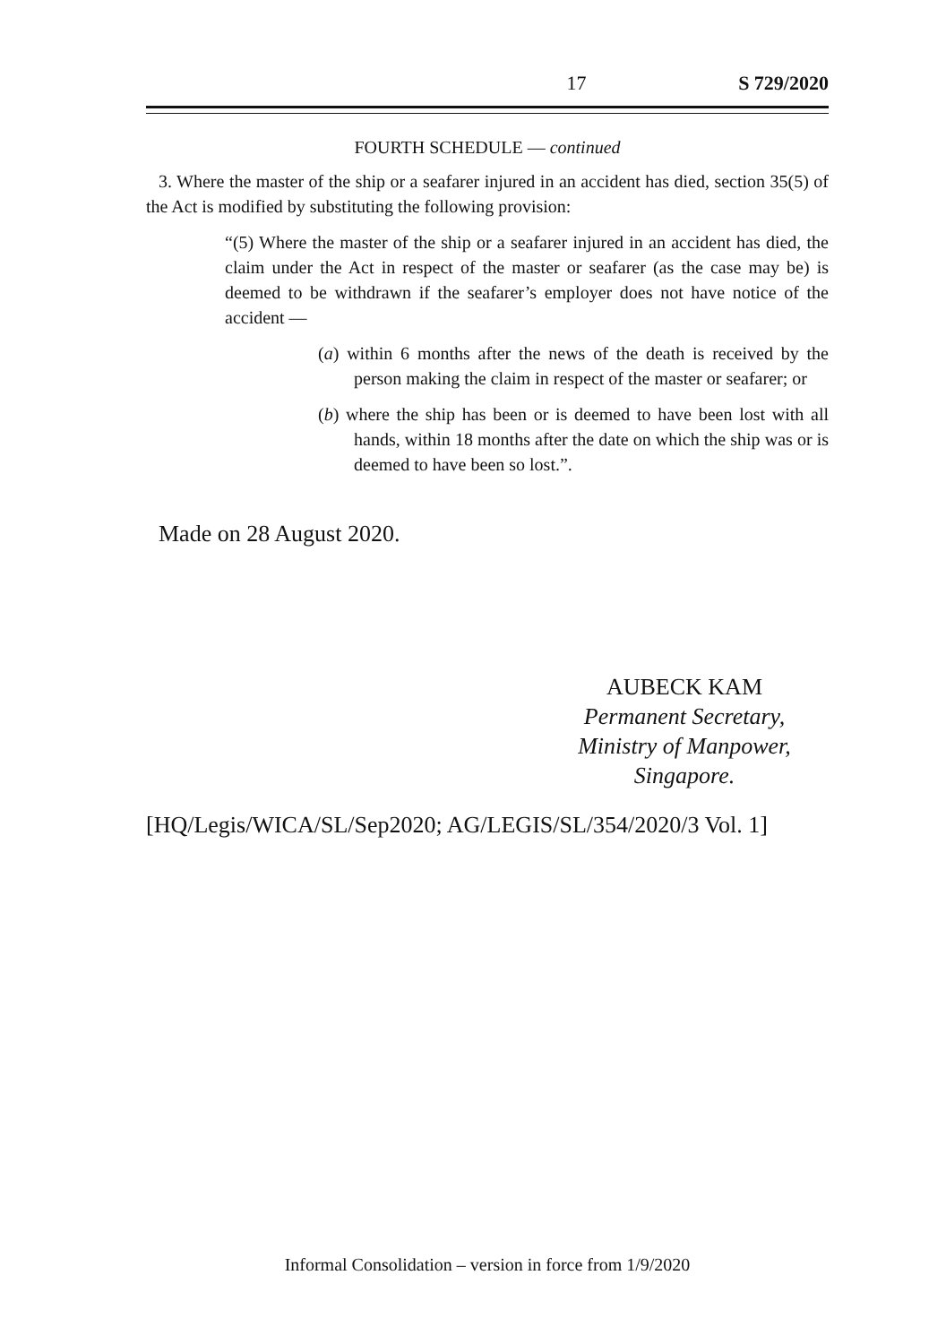17 S 729/2020
FOURTH SCHEDULE — continued
3. Where the master of the ship or a seafarer injured in an accident has died, section 35(5) of the Act is modified by substituting the following provision:
“(5) Where the master of the ship or a seafarer injured in an accident has died, the claim under the Act in respect of the master or seafarer (as the case may be) is deemed to be withdrawn if the seafarer’s employer does not have notice of the accident —
(a) within 6 months after the news of the death is received by the person making the claim in respect of the master or seafarer; or
(b) where the ship has been or is deemed to have been lost with all hands, within 18 months after the date on which the ship was or is deemed to have been so lost.”.
Made on 28 August 2020.
AUBECK KAM
Permanent Secretary,
Ministry of Manpower,
Singapore.
[HQ/Legis/WICA/SL/Sep2020; AG/LEGIS/SL/354/2020/3 Vol. 1]
Informal Consolidation – version in force from 1/9/2020